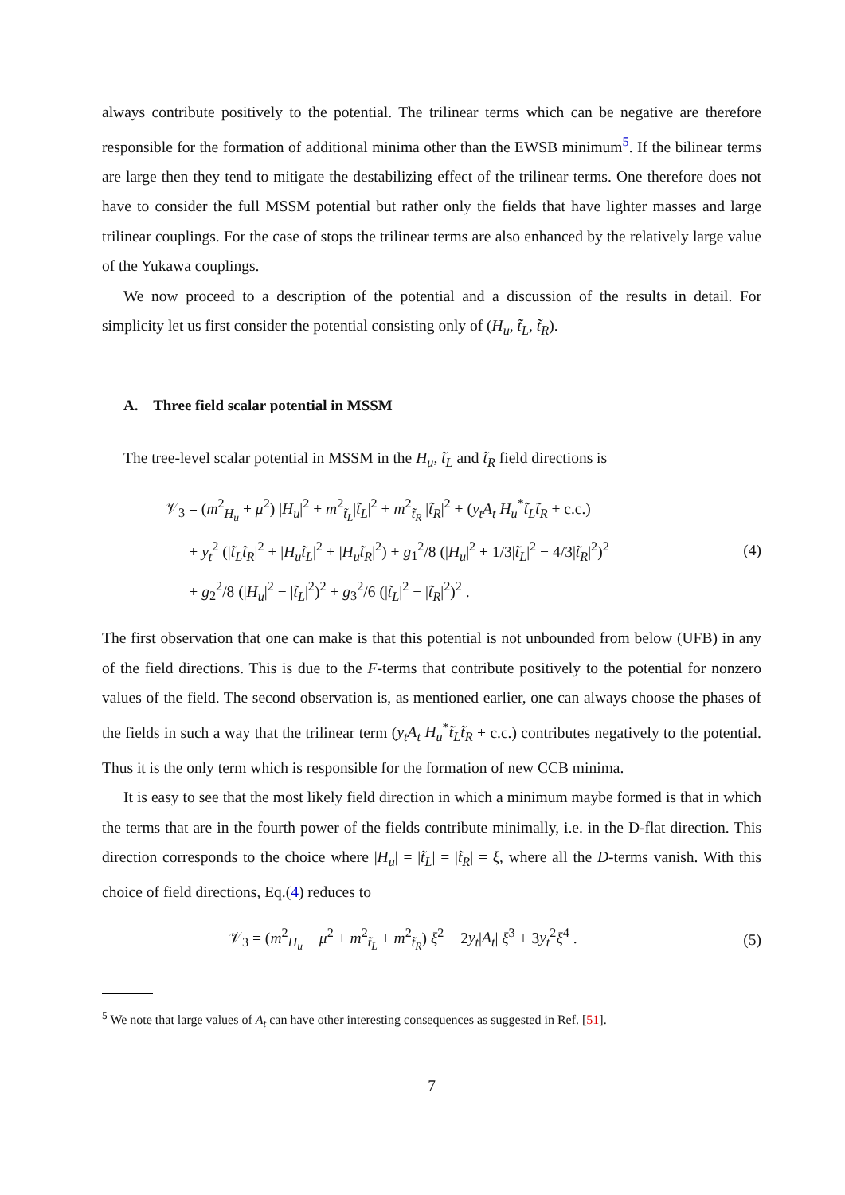always contribute positively to the potential. The trilinear terms which can be negative are therefore responsible for the formation of additional minima other than the EWSB minimum<sup>5</sup>. If the bilinear terms are large then they tend to mitigate the destabilizing effect of the trilinear terms. One therefore does not have to consider the full MSSM potential but rather only the fields that have lighter masses and large trilinear couplings. For the case of stops the trilinear terms are also enhanced by the relatively large value of the Yukawa couplings.
We now proceed to a description of the potential and a discussion of the results in detail. For simplicity let us first consider the potential consisting only of (H<sub>u</sub>, t̃<sub>L</sub>, t̃<sub>R</sub>).
A. Three field scalar potential in MSSM
The tree-level scalar potential in MSSM in the H<sub>u</sub>, t̃<sub>L</sub> and t̃<sub>R</sub> field directions is
𝒱<sub>3</sub> = (m<sup>2</sup><sub>H<sub>u</sub></sub> + μ<sup>2</sup>) |H<sub>u</sub>|<sup>2</sup> + m<sup>2</sup><sub>t̃<sub>L</sub></sub>|t̃<sub>L</sub>|<sup>2</sup> + m<sup>2</sup><sub>t̃<sub>R</sub></sub> |t̃<sub>R</sub>|<sup>2</sup> + (y<sub>t</sub>A<sub>t</sub> H<sub>u</sub><sup>*</sup>t̃<sub>L</sub>t̃<sub>R</sub> + c.c.)
+ y<sub>t</sub><sup>2</sup> (|t̃<sub>L</sub>t̃<sub>R</sub>|<sup>2</sup> + |H<sub>u</sub>t̃<sub>L</sub>|<sup>2</sup> + |H<sub>u</sub>t̃<sub>R</sub>|<sup>2</sup>) + g<sub>1</sub><sup>2</sup>/8 (|H<sub>u</sub>|<sup>2</sup> + 1/3|t̃<sub>L</sub>|<sup>2</sup> − 4/3|t̃<sub>R</sub>|<sup>2</sup>)<sup>2</sup>
+ g<sub>2</sub><sup>2</sup>/8 (|H<sub>u</sub>|<sup>2</sup> − |t̃<sub>L</sub>|<sup>2</sup>)<sup>2</sup> + g<sub>3</sub><sup>2</sup>/6 (|t̃<sub>L</sub>|<sup>2</sup> − |t̃<sub>R</sub>|<sup>2</sup>)<sup>2</sup> .
(4)
The first observation that one can make is that this potential is not unbounded from below (UFB) in any of the field directions. This is due to the F-terms that contribute positively to the potential for nonzero values of the field. The second observation is, as mentioned earlier, one can always choose the phases of the fields in such a way that the trilinear term (y<sub>t</sub>A<sub>t</sub> H<sub>u</sub><sup>*</sup>t̃<sub>L</sub>t̃<sub>R</sub> + c.c.) contributes negatively to the potential. Thus it is the only term which is responsible for the formation of new CCB minima.
It is easy to see that the most likely field direction in which a minimum maybe formed is that in which the terms that are in the fourth power of the fields contribute minimally, i.e. in the D-flat direction. This direction corresponds to the choice where |H<sub>u</sub>| = |t̃<sub>L</sub>| = |t̃<sub>R</sub>| = ξ, where all the D-terms vanish. With this choice of field directions, Eq.(4) reduces to
𝒱<sub>3</sub> = (m<sup>2</sup><sub>H<sub>u</sub></sub> + μ<sup>2</sup> + m<sup>2</sup><sub>t̃<sub>L</sub></sub> + m<sup>2</sup><sub>t̃<sub>R</sub></sub>) ξ<sup>2</sup> − 2y<sub>t</sub>|A<sub>t</sub>| ξ<sup>3</sup> + 3y<sub>t</sub><sup>2</sup>ξ<sup>4</sup> .
(5)
<sup>5</sup> We note that large values of A<sub>t</sub> can have other interesting consequences as suggested in Ref. [51].
7